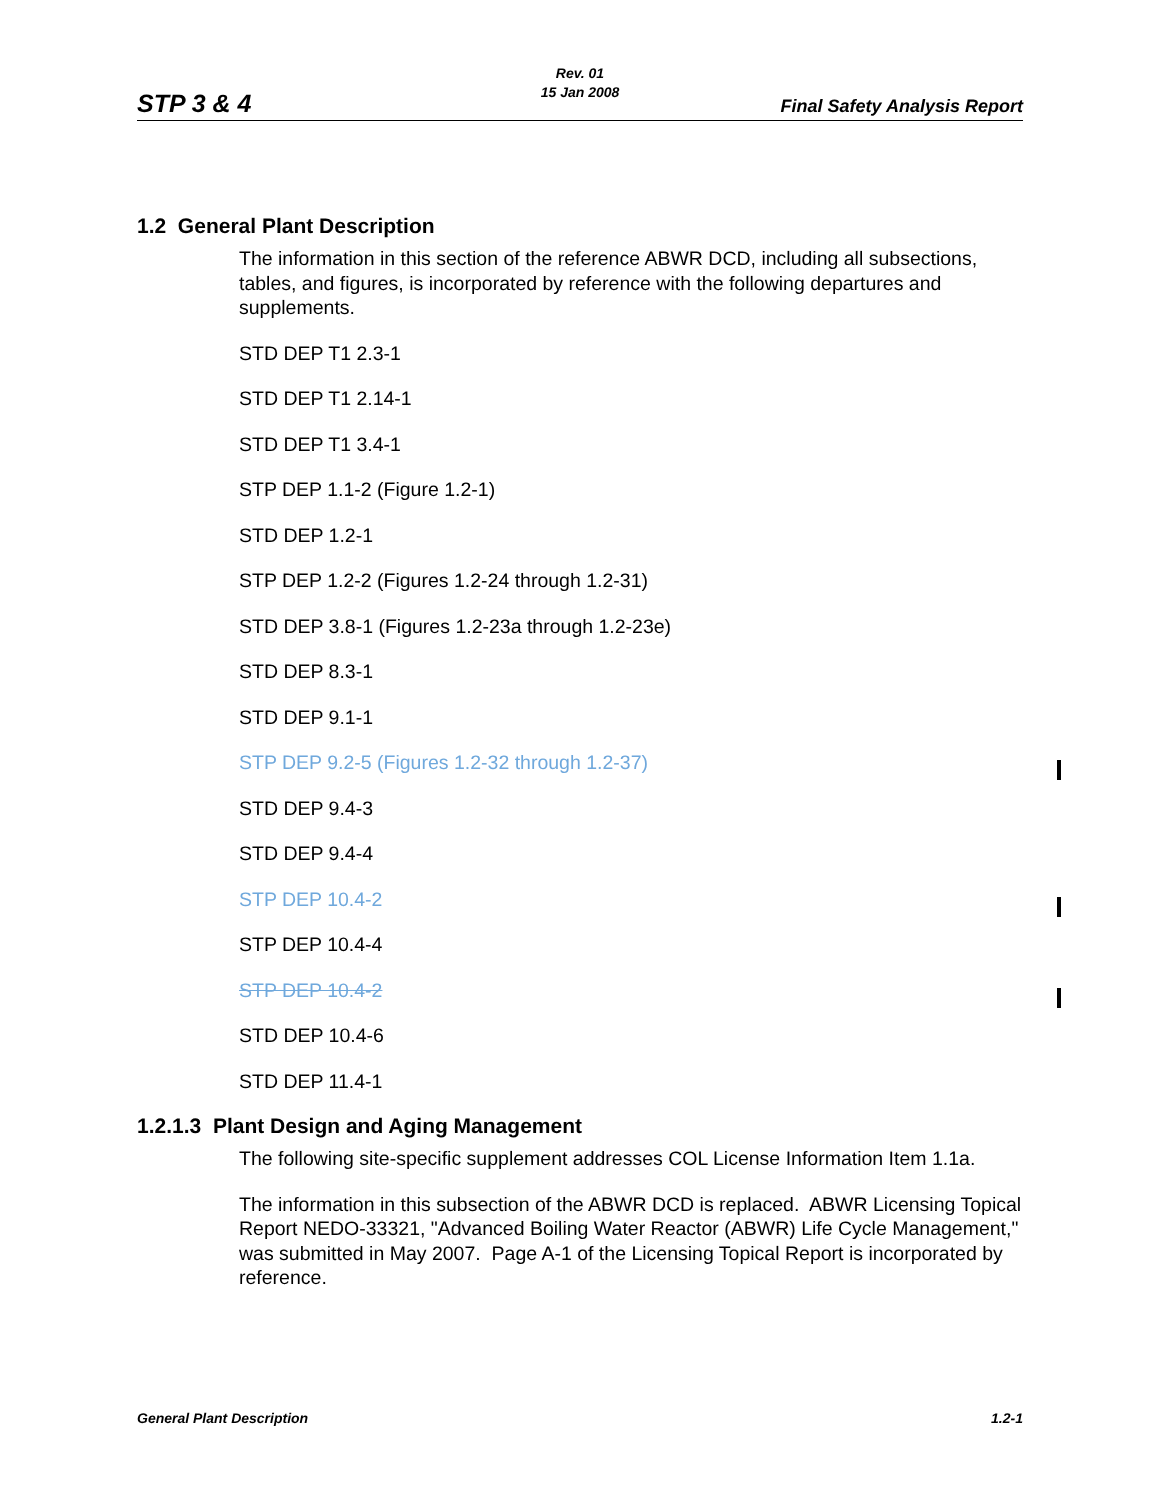Rev. 01
15 Jan 2008
STP 3 & 4 Final Safety Analysis Report
1.2 General Plant Description
The information in this section of the reference ABWR DCD, including all subsections, tables, and figures, is incorporated by reference with the following departures and supplements.
STD DEP T1 2.3-1
STD DEP T1 2.14-1
STD DEP T1 3.4-1
STP DEP 1.1-2 (Figure 1.2-1)
STD DEP 1.2-1
STP DEP 1.2-2 (Figures 1.2-24 through 1.2-31)
STD DEP 3.8-1 (Figures 1.2-23a through 1.2-23e)
STD DEP 8.3-1
STD DEP 9.1-1
STP DEP 9.2-5 (Figures 1.2-32 through 1.2-37)
STD DEP 9.4-3
STD DEP 9.4-4
STP DEP 10.4-2
STP DEP 10.4-4
STP DEP 10.4-2
STD DEP 10.4-6
STD DEP 11.4-1
1.2.1.3 Plant Design and Aging Management
The following site-specific supplement addresses COL License Information Item 1.1a.
The information in this subsection of the ABWR DCD is replaced. ABWR Licensing Topical Report NEDO-33321, "Advanced Boiling Water Reactor (ABWR) Life Cycle Management," was submitted in May 2007. Page A-1 of the Licensing Topical Report is incorporated by reference.
General Plant Description 1.2-1